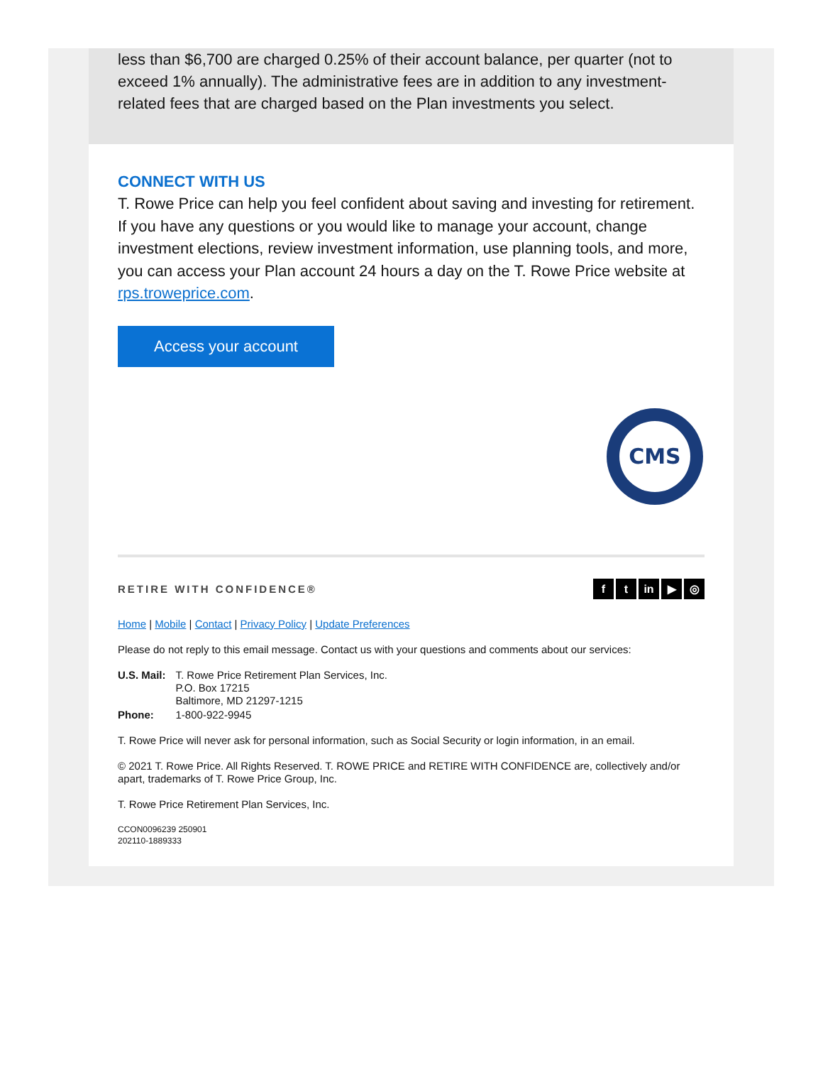less than $6,700 are charged 0.25% of their account balance, per quarter (not to exceed 1% annually). The administrative fees are in addition to any investment-related fees that are charged based on the Plan investments you select.
CONNECT WITH US
T. Rowe Price can help you feel confident about saving and investing for retirement. If you have any questions or you would like to manage your account, change investment elections, review investment information, use planning tools, and more, you can access your Plan account 24 hours a day on the T. Rowe Price website at rps.troweprice.com.
Access your account
CMS
RETIRE WITH CONFIDENCE® f t in ▶ ◎
Home | Mobile | Contact | Privacy Policy | Update Preferences
Please do not reply to this email message. Contact us with your questions and comments about our services:
| U.S. Mail: | T. Rowe Price Retirement Plan Services, Inc. P.O. Box 17215 Baltimore, MD 21297-1215 |
| Phone: | 1-800-922-9945 |
T. Rowe Price will never ask for personal information, such as Social Security or login information, in an email.
© 2021 T. Rowe Price. All Rights Reserved. T. ROWE PRICE and RETIRE WITH CONFIDENCE are, collectively and/or apart, trademarks of T. Rowe Price Group, Inc.
T. Rowe Price Retirement Plan Services, Inc.
CCON0096239 250901
202110-1889333